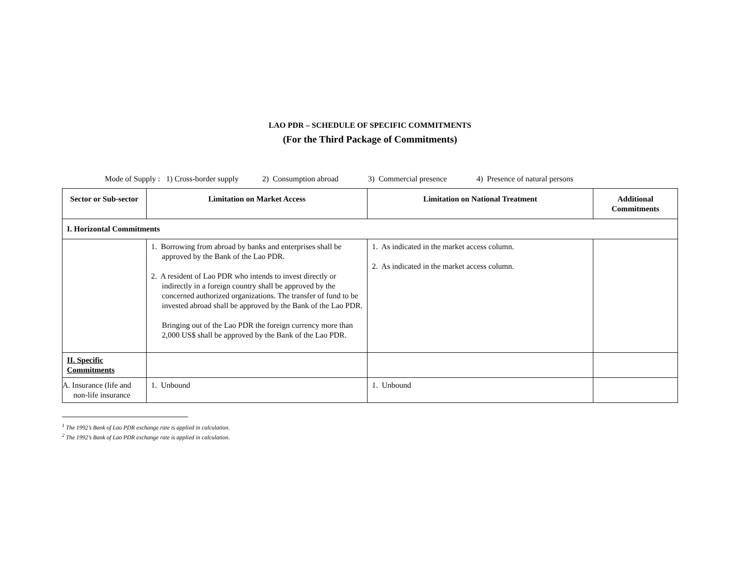LAO PDR – SCHEDULE OF SPECIFIC COMMITMENTS
(For the Third Package of Commitments)
Mode of Supply : 1) Cross-border supply 2) Consumption abroad 3) Commercial presence 4) Presence of natural persons
| Sector or Sub-sector | Limitation on Market Access | Limitation on National Treatment | Additional Commitments |
| --- | --- | --- | --- |
| I. Horizontal Commitments | | | |
| | 1. Borrowing from abroad by banks and enterprises shall be approved by the Bank of the Lao PDR. 2. A resident of Lao PDR who intends to invest directly or indirectly in a foreign country shall be approved by the concerned authorized organizations. The transfer of fund to be invested abroad shall be approved by the Bank of the Lao PDR. Bringing out of the Lao PDR the foreign currency more than 2,000 US$ shall be approved by the Bank of the Lao PDR. | 1. As indicated in the market access column. 2. As indicated in the market access column. | |
| II. Specific Commitments | | | |
| A. Insurance (life and non-life insurance | 1. Unbound | 1. Unbound | |
<sup>1</sup> The 1992’s Bank of Lao PDR exchange rate is applied in calculation.
<sup>2</sup> The 1992’s Bank of Lao PDR exchange rate is applied in calculation.